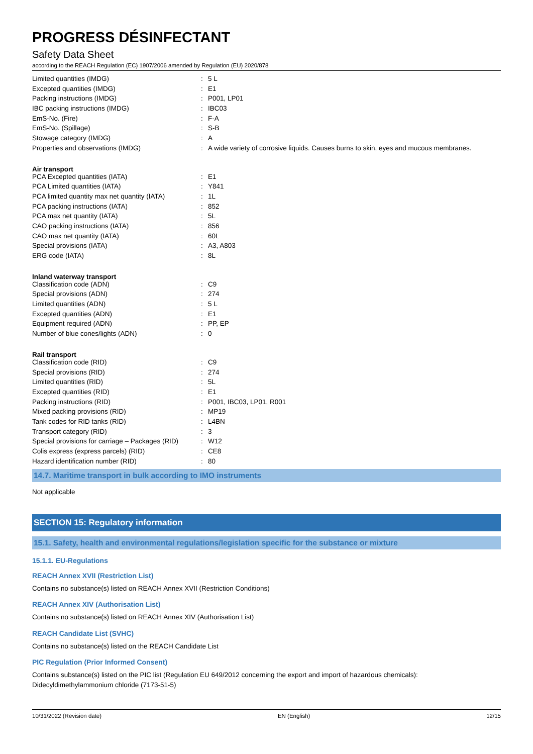PROGRESS DÉSINFECTANT
Safety Data Sheet
according to the REACH Regulation (EC) 1907/2006 amended by Regulation (EU) 2020/878
| Limited quantities (IMDG) | : | 5 L |
| Excepted quantities (IMDG) | : | E1 |
| Packing instructions (IMDG) | : | P001, LP01 |
| IBC packing instructions (IMDG) | : | IBC03 |
| EmS-No. (Fire) | : | F-A |
| EmS-No. (Spillage) | : | S-B |
| Stowage category (IMDG) | : | A |
| Properties and observations (IMDG) | : | A wide variety of corrosive liquids. Causes burns to skin, eyes and mucous membranes. |
| Air transport | | |
| PCA Excepted quantities (IATA) | : | E1 |
| PCA Limited quantities (IATA) | : | Y841 |
| PCA limited quantity max net quantity (IATA) | : | 1L |
| PCA packing instructions (IATA) | : | 852 |
| PCA max net quantity (IATA) | : | 5L |
| CAO packing instructions (IATA) | : | 856 |
| CAO max net quantity (IATA) | : | 60L |
| Special provisions (IATA) | : | A3, A803 |
| ERG code (IATA) | : | 8L |
| Inland waterway transport | | |
| Classification code (ADN) | : | C9 |
| Special provisions (ADN) | : | 274 |
| Limited quantities (ADN) | : | 5 L |
| Excepted quantities (ADN) | : | E1 |
| Equipment required (ADN) | : | PP, EP |
| Number of blue cones/lights (ADN) | : | 0 |
| Rail transport | | |
| Classification code (RID) | : | C9 |
| Special provisions (RID) | : | 274 |
| Limited quantities (RID) | : | 5L |
| Excepted quantities (RID) | : | E1 |
| Packing instructions (RID) | : | P001, IBC03, LP01, R001 |
| Mixed packing provisions (RID) | : | MP19 |
| Tank codes for RID tanks (RID) | : | L4BN |
| Transport category (RID) | : | 3 |
| Special provisions for carriage – Packages (RID) | : | W12 |
| Colis express (express parcels) (RID) | : | CE8 |
| Hazard identification number (RID) | : | 80 |
14.7. Maritime transport in bulk according to IMO instruments
Not applicable
SECTION 15: Regulatory information
15.1. Safety, health and environmental regulations/legislation specific for the substance or mixture
15.1.1. EU-Regulations
REACH Annex XVII (Restriction List)
Contains no substance(s) listed on REACH Annex XVII (Restriction Conditions)
REACH Annex XIV (Authorisation List)
Contains no substance(s) listed on REACH Annex XIV (Authorisation List)
REACH Candidate List (SVHC)
Contains no substance(s) listed on the REACH Candidate List
PIC Regulation (Prior Informed Consent)
Contains substance(s) listed on the PIC list (Regulation EU 649/2012 concerning the export and import of hazardous chemicals):
Didecyldimethylammonium chloride (7173-51-5)
10/31/2022 (Revision date) EN (English) 12/15